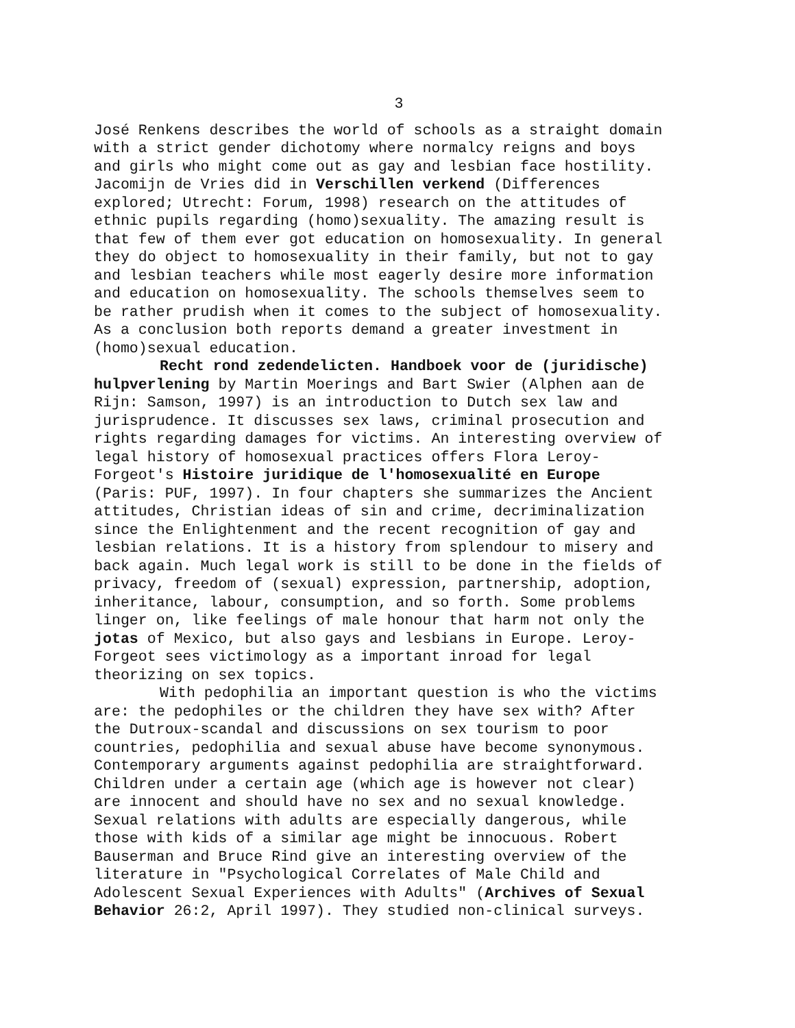3
José Renkens describes the world of schools as a straight domain with a strict gender dichotomy where normalcy reigns and boys and girls who might come out as gay and lesbian face hostility. Jacomijn de Vries did in Verschillen verkend (Differences explored; Utrecht: Forum, 1998) research on the attitudes of ethnic pupils regarding (homo)sexuality. The amazing result is that few of them ever got education on homosexuality. In general they do object to homosexuality in their family, but not to gay and lesbian teachers while most eagerly desire more information and education on homosexuality. The schools themselves seem to be rather prudish when it comes to the subject of homosexuality. As a conclusion both reports demand a greater investment in (homo)sexual education.
Recht rond zedendelicten. Handboek voor de (juridische) hulpverlening by Martin Moerings and Bart Swier (Alphen aan de Rijn: Samson, 1997) is an introduction to Dutch sex law and jurisprudence. It discusses sex laws, criminal prosecution and rights regarding damages for victims. An interesting overview of legal history of homosexual practices offers Flora Leroy- Forgeot's Histoire juridique de l'homosexualité en Europe (Paris: PUF, 1997). In four chapters she summarizes the Ancient attitudes, Christian ideas of sin and crime, decriminalization since the Enlightenment and the recent recognition of gay and lesbian relations. It is a history from splendour to misery and back again. Much legal work is still to be done in the fields of privacy, freedom of (sexual) expression, partnership, adoption, inheritance, labour, consumption, and so forth. Some problems linger on, like feelings of male honour that harm not only the jotas of Mexico, but also gays and lesbians in Europe. Leroy- Forgeot sees victimology as a important inroad for legal theorizing on sex topics.
With pedophilia an important question is who the victims are: the pedophiles or the children they have sex with? After the Dutroux-scandal and discussions on sex tourism to poor countries, pedophilia and sexual abuse have become synonymous. Contemporary arguments against pedophilia are straightforward. Children under a certain age (which age is however not clear) are innocent and should have no sex and no sexual knowledge. Sexual relations with adults are especially dangerous, while those with kids of a similar age might be innocuous. Robert Bauserman and Bruce Rind give an interesting overview of the literature in "Psychological Correlates of Male Child and Adolescent Sexual Experiences with Adults" (Archives of Sexual Behavior 26:2, April 1997). They studied non-clinical surveys.